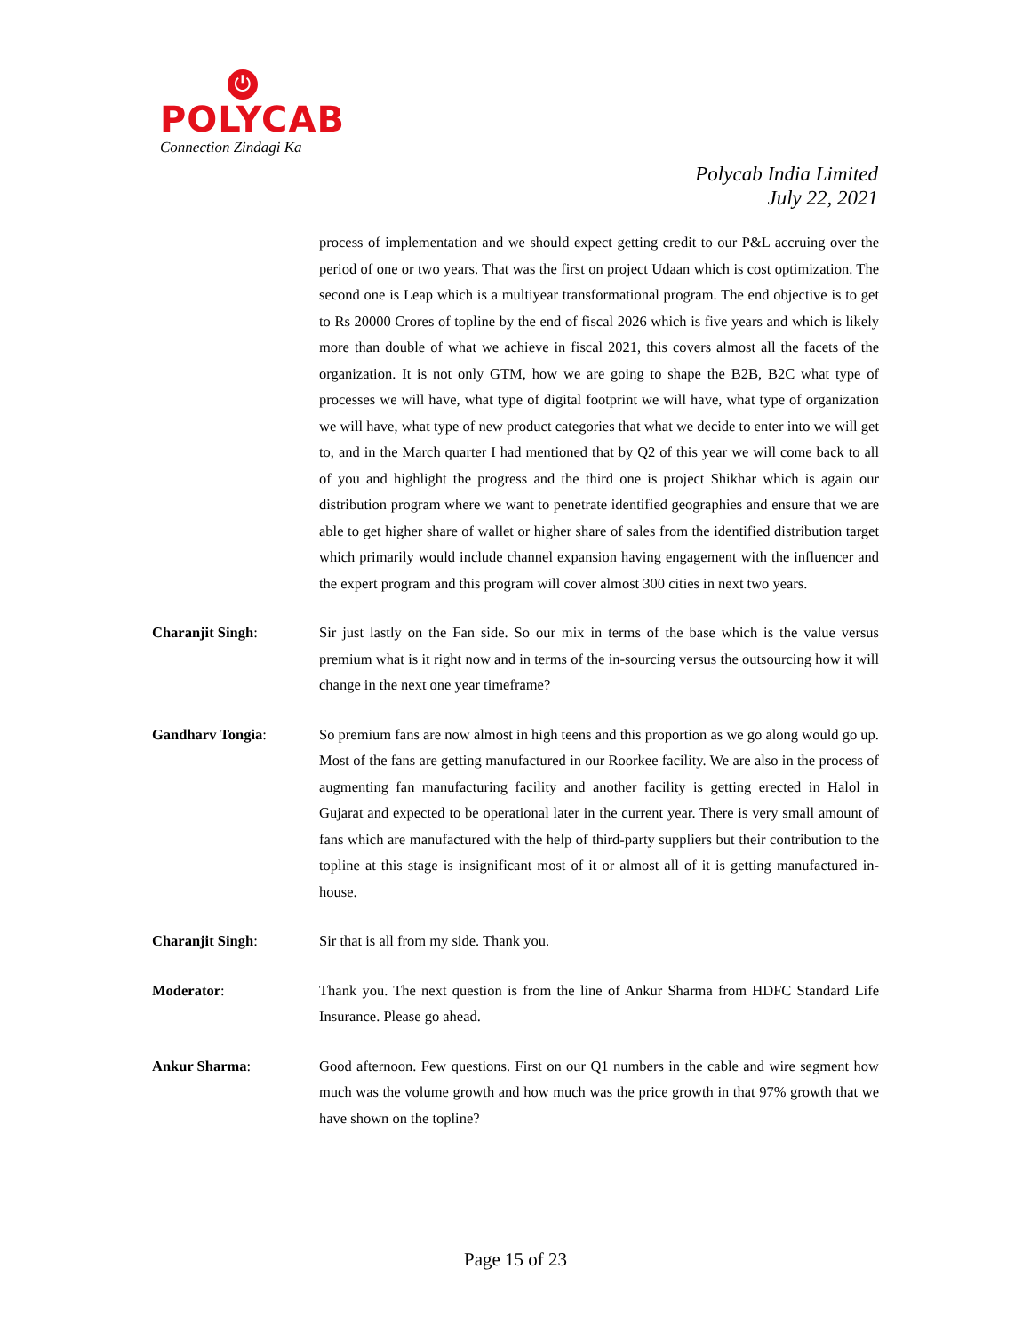⏻
POLYCAB
Connection Zindagi Ka
Polycab India Limited
July 22, 2021
process of implementation and we should expect getting credit to our P&L accruing over the period of one or two years. That was the first on project Udaan which is cost optimization. The second one is Leap which is a multiyear transformational program. The end objective is to get to Rs 20000 Crores of topline by the end of fiscal 2026 which is five years and which is likely more than double of what we achieve in fiscal 2021, this covers almost all the facets of the organization. It is not only GTM, how we are going to shape the B2B, B2C what type of processes we will have, what type of digital footprint we will have, what type of organization we will have, what type of new product categories that what we decide to enter into we will get to, and in the March quarter I had mentioned that by Q2 of this year we will come back to all of you and highlight the progress and the third one is project Shikhar which is again our distribution program where we want to penetrate identified geographies and ensure that we are able to get higher share of wallet or higher share of sales from the identified distribution target which primarily would include channel expansion having engagement with the influencer and the expert program and this program will cover almost 300 cities in next two years.
Charanjit Singh: Sir just lastly on the Fan side. So our mix in terms of the base which is the value versus premium what is it right now and in terms of the in-sourcing versus the outsourcing how it will change in the next one year timeframe?
Gandharv Tongia: So premium fans are now almost in high teens and this proportion as we go along would go up. Most of the fans are getting manufactured in our Roorkee facility. We are also in the process of augmenting fan manufacturing facility and another facility is getting erected in Halol in Gujarat and expected to be operational later in the current year. There is very small amount of fans which are manufactured with the help of third-party suppliers but their contribution to the topline at this stage is insignificant most of it or almost all of it is getting manufactured in-house.
Charanjit Singh: Sir that is all from my side. Thank you.
Moderator: Thank you. The next question is from the line of Ankur Sharma from HDFC Standard Life Insurance. Please go ahead.
Ankur Sharma: Good afternoon. Few questions. First on our Q1 numbers in the cable and wire segment how much was the volume growth and how much was the price growth in that 97% growth that we have shown on the topline?
Page 15 of 23